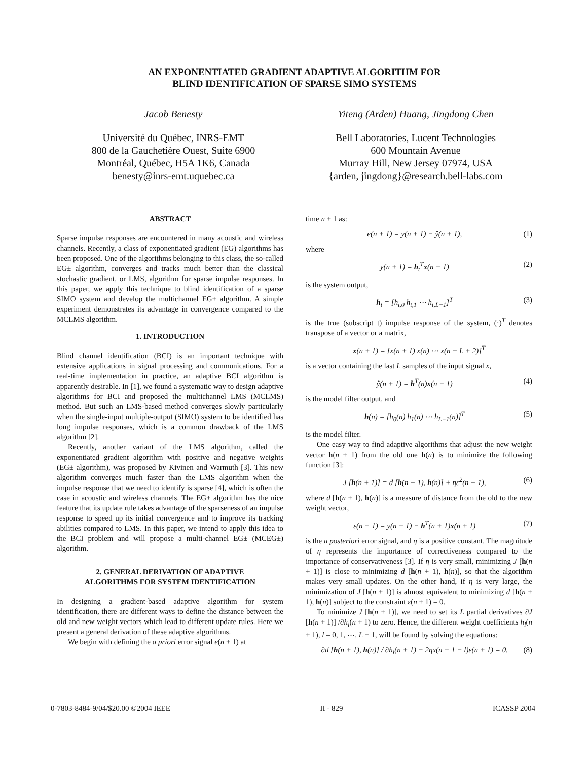AN EXPONENTIATED GRADIENT ADAPTIVE ALGORITHM FOR
BLIND IDENTIFICATION OF SPARSE SIMO SYSTEMS
Jacob Benesty
Université du Québec, INRS-EMT
800 de la Gauchetière Ouest, Suite 6900
Montréal, Québec, H5A 1K6, Canada
benesty@inrs-emt.uquebec.ca
Yiteng (Arden) Huang, Jingdong Chen
Bell Laboratories, Lucent Technologies
600 Mountain Avenue
Murray Hill, New Jersey 07974, USA
{arden, jingdong}@research.bell-labs.com
ABSTRACT
Sparse impulse responses are encountered in many acoustic and wireless channels. Recently, a class of exponentiated gradient (EG) algorithms has been proposed. One of the algorithms belonging to this class, the so-called EG± algorithm, converges and tracks much better than the classical stochastic gradient, or LMS, algorithm for sparse impulse responses. In this paper, we apply this technique to blind identification of a sparse SIMO system and develop the multichannel EG± algorithm. A simple experiment demonstrates its advantage in convergence compared to the MCLMS algorithm.
1. INTRODUCTION
Blind channel identification (BCI) is an important technique with extensive applications in signal processing and communications. For a real-time implementation in practice, an adaptive BCI algorithm is apparently desirable. In [1], we found a systematic way to design adaptive algorithms for BCI and proposed the multichannel LMS (MCLMS) method. But such an LMS-based method converges slowly particularly when the single-input multiple-output (SIMO) system to be identified has long impulse responses, which is a common drawback of the LMS algorithm [2].
Recently, another variant of the LMS algorithm, called the exponentiated gradient algorithm with positive and negative weights (EG± algorithm), was proposed by Kivinen and Warmuth [3]. This new algorithm converges much faster than the LMS algorithm when the impulse response that we need to identify is sparse [4], which is often the case in acoustic and wireless channels. The EG± algorithm has the nice feature that its update rule takes advantage of the sparseness of an impulse response to speed up its initial convergence and to improve its tracking abilities compared to LMS. In this paper, we intend to apply this idea to the BCI problem and will propose a multi-channel EG± (MCEG±) algorithm.
2. GENERAL DERIVATION OF ADAPTIVE
ALGORITHMS FOR SYSTEM IDENTIFICATION
In designing a gradient-based adaptive algorithm for system identification, there are different ways to define the distance between the old and new weight vectors which lead to different update rules. Here we present a general derivation of these adaptive algorithms.
We begin with defining the a priori error signal e(n + 1) at
time n + 1 as:
e(n + 1) = y(n + 1) − ŷ(n + 1), (1)
where
y(n + 1) = h<sub>t</sub><sup>T</sup>x(n + 1) (2)
is the system output,
h<sub>t</sub> = [h<sub>t,0</sub> h<sub>t,1</sub> ⋯ h<sub>t,L−1</sub>]<sup>T</sup> (3)
is the true (subscript t) impulse response of the system, (·)<sup>T</sup> denotes transpose of a vector or a matrix,
x(n + 1) = [x(n + 1) x(n) ⋯ x(n − L + 2)]<sup>T</sup>
is a vector containing the last L samples of the input signal x,
ŷ(n + 1) = h<sup>T</sup>(n)x(n + 1) (4)
is the model filter output, and
h(n) = [h<sub>0</sub>(n) h<sub>1</sub>(n) ⋯ h<sub>L−1</sub>(n)]<sup>T</sup> (5)
is the model filter.
One easy way to find adaptive algorithms that adjust the new weight vector h(n + 1) from the old one h(n) is to minimize the following function [3]:
J [h(n + 1)] = d [h(n + 1), h(n)] + ηε<sup>2</sup>(n + 1), (6)
where d [h(n + 1), h(n)] is a measure of distance from the old to the new weight vector,
ε(n + 1) = y(n + 1) − h<sup>T</sup>(n + 1)x(n + 1) (7)
is the a posteriori error signal, and η is a positive constant. The magnitude of η represents the importance of correctiveness compared to the importance of conservativeness [3]. If η is very small, minimizing J [h(n + 1)] is close to minimizing d [h(n + 1), h(n)], so that the algorithm makes very small updates. On the other hand, if η is very large, the minimization of J [h(n + 1)] is almost equivalent to minimizing d [h(n + 1), h(n)] subject to the constraint ε(n + 1) = 0.
To minimize J [h(n + 1)], we need to set its L partial derivatives ∂J [h(n + 1)] /∂h<sub>l</sub>(n + 1) to zero. Hence, the different weight coefficients h<sub>l</sub>(n + 1), l = 0, 1, ⋯, L − 1, will be found by solving the equations:
∂d [h(n + 1), h(n)] / ∂h<sub>l</sub>(n + 1) − 2ηx(n + 1 − l)ε(n + 1) = 0. (8)
0-7803-8484-9/04/$20.00 ©2004 IEEE II - 829 ICASSP 2004